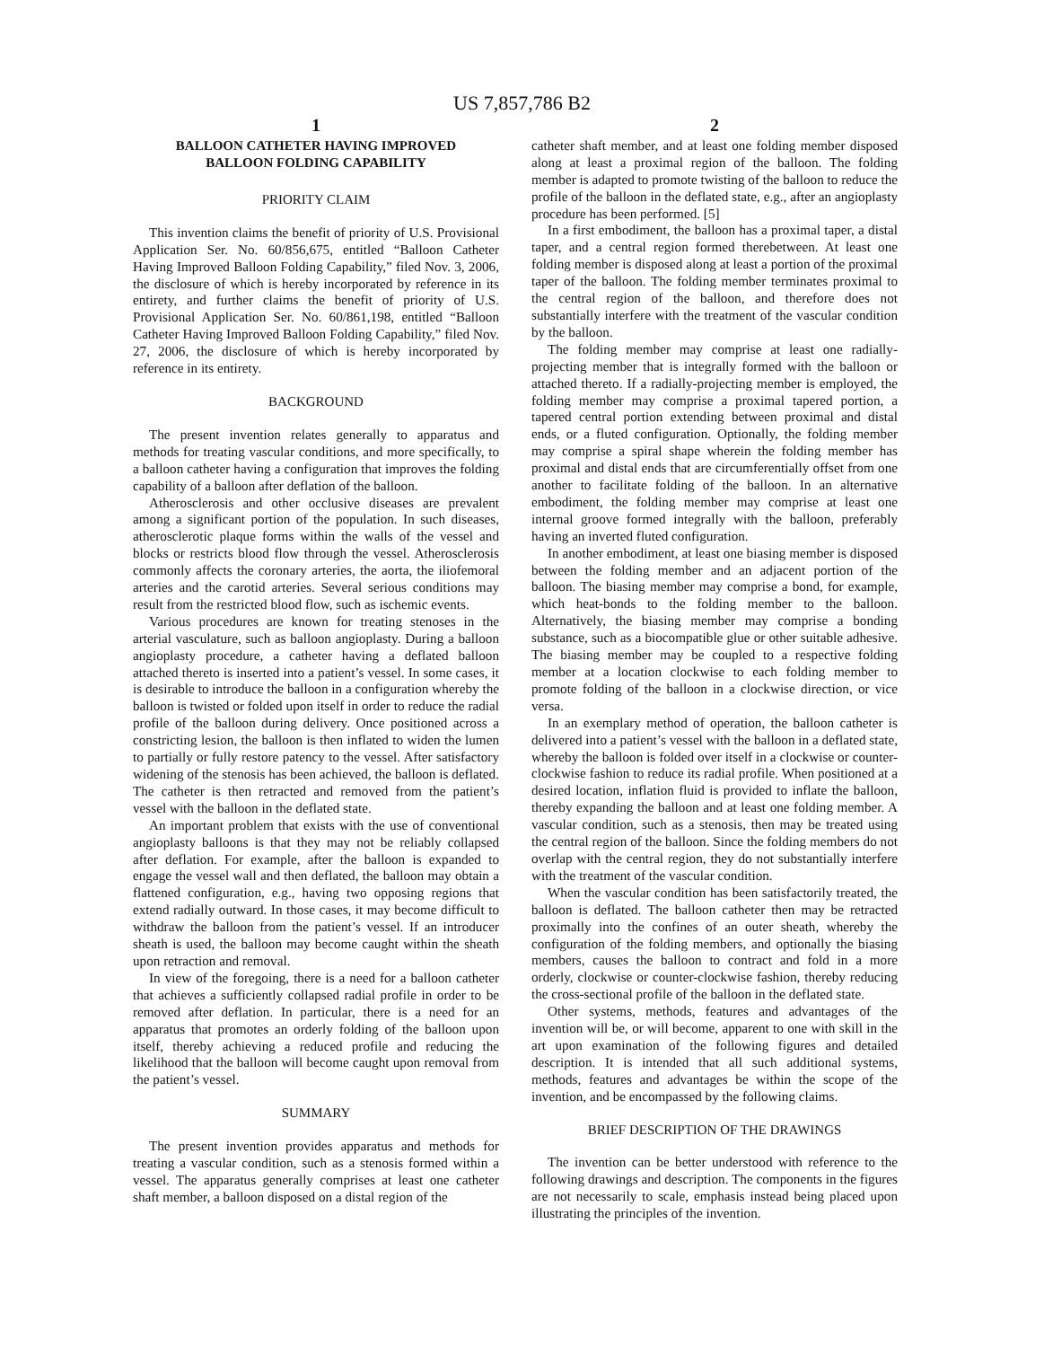US 7,857,786 B2
1
BALLOON CATHETER HAVING IMPROVED
BALLOON FOLDING CAPABILITY
PRIORITY CLAIM
This invention claims the benefit of priority of U.S. Provisional Application Ser. No. 60/856,675, entitled “Balloon Catheter Having Improved Balloon Folding Capability,” filed Nov. 3, 2006, the disclosure of which is hereby incorporated by reference in its entirety, and further claims the benefit of priority of U.S. Provisional Application Ser. No. 60/861,198, entitled “Balloon Catheter Having Improved Balloon Folding Capability,” filed Nov. 27, 2006, the disclosure of which is hereby incorporated by reference in its entirety.
BACKGROUND
The present invention relates generally to apparatus and methods for treating vascular conditions, and more specifically, to a balloon catheter having a configuration that improves the folding capability of a balloon after deflation of the balloon.
Atherosclerosis and other occlusive diseases are prevalent among a significant portion of the population. In such diseases, atherosclerotic plaque forms within the walls of the vessel and blocks or restricts blood flow through the vessel. Atherosclerosis commonly affects the coronary arteries, the aorta, the iliofemoral arteries and the carotid arteries. Several serious conditions may result from the restricted blood flow, such as ischemic events.
Various procedures are known for treating stenoses in the arterial vasculature, such as balloon angioplasty. During a balloon angioplasty procedure, a catheter having a deflated balloon attached thereto is inserted into a patient’s vessel. In some cases, it is desirable to introduce the balloon in a configuration whereby the balloon is twisted or folded upon itself in order to reduce the radial profile of the balloon during delivery. Once positioned across a constricting lesion, the balloon is then inflated to widen the lumen to partially or fully restore patency to the vessel. After satisfactory widening of the stenosis has been achieved, the balloon is deflated. The catheter is then retracted and removed from the patient’s vessel with the balloon in the deflated state.
An important problem that exists with the use of conventional angioplasty balloons is that they may not be reliably collapsed after deflation. For example, after the balloon is expanded to engage the vessel wall and then deflated, the balloon may obtain a flattened configuration, e.g., having two opposing regions that extend radially outward. In those cases, it may become difficult to withdraw the balloon from the patient’s vessel. If an introducer sheath is used, the balloon may become caught within the sheath upon retraction and removal.
In view of the foregoing, there is a need for a balloon catheter that achieves a sufficiently collapsed radial profile in order to be removed after deflation. In particular, there is a need for an apparatus that promotes an orderly folding of the balloon upon itself, thereby achieving a reduced profile and reducing the likelihood that the balloon will become caught upon removal from the patient’s vessel.
SUMMARY
The present invention provides apparatus and methods for treating a vascular condition, such as a stenosis formed within a vessel. The apparatus generally comprises at least one catheter shaft member, a balloon disposed on a distal region of the
2
catheter shaft member, and at least one folding member disposed along at least a proximal region of the balloon. The folding member is adapted to promote twisting of the balloon to reduce the profile of the balloon in the deflated state, e.g., after an angioplasty procedure has been performed. [5]
In a first embodiment, the balloon has a proximal taper, a distal taper, and a central region formed therebetween. At least one folding member is disposed along at least a portion of the proximal taper of the balloon. The folding member terminates proximal to the central region of the balloon, and therefore does not substantially interfere with the treatment of the vascular condition by the balloon.
The folding member may comprise at least one radially-projecting member that is integrally formed with the balloon or attached thereto. If a radially-projecting member is employed, the folding member may comprise a proximal tapered portion, a tapered central portion extending between proximal and distal ends, or a fluted configuration. Optionally, the folding member may comprise a spiral shape wherein the folding member has proximal and distal ends that are circumferentially offset from one another to facilitate folding of the balloon. In an alternative embodiment, the folding member may comprise at least one internal groove formed integrally with the balloon, preferably having an inverted fluted configuration.
In another embodiment, at least one biasing member is disposed between the folding member and an adjacent portion of the balloon. The biasing member may comprise a bond, for example, which heat-bonds to the folding member to the balloon. Alternatively, the biasing member may comprise a bonding substance, such as a biocompatible glue or other suitable adhesive. The biasing member may be coupled to a respective folding member at a location clockwise to each folding member to promote folding of the balloon in a clockwise direction, or vice versa.
In an exemplary method of operation, the balloon catheter is delivered into a patient’s vessel with the balloon in a deflated state, whereby the balloon is folded over itself in a clockwise or counter-clockwise fashion to reduce its radial profile. When positioned at a desired location, inflation fluid is provided to inflate the balloon, thereby expanding the balloon and at least one folding member. A vascular condition, such as a stenosis, then may be treated using the central region of the balloon. Since the folding members do not overlap with the central region, they do not substantially interfere with the treatment of the vascular condition.
When the vascular condition has been satisfactorily treated, the balloon is deflated. The balloon catheter then may be retracted proximally into the confines of an outer sheath, whereby the configuration of the folding members, and optionally the biasing members, causes the balloon to contract and fold in a more orderly, clockwise or counter-clockwise fashion, thereby reducing the cross-sectional profile of the balloon in the deflated state.
Other systems, methods, features and advantages of the invention will be, or will become, apparent to one with skill in the art upon examination of the following figures and detailed description. It is intended that all such additional systems, methods, features and advantages be within the scope of the invention, and be encompassed by the following claims.
BRIEF DESCRIPTION OF THE DRAWINGS
The invention can be better understood with reference to the following drawings and description. The components in the figures are not necessarily to scale, emphasis instead being placed upon illustrating the principles of the invention.